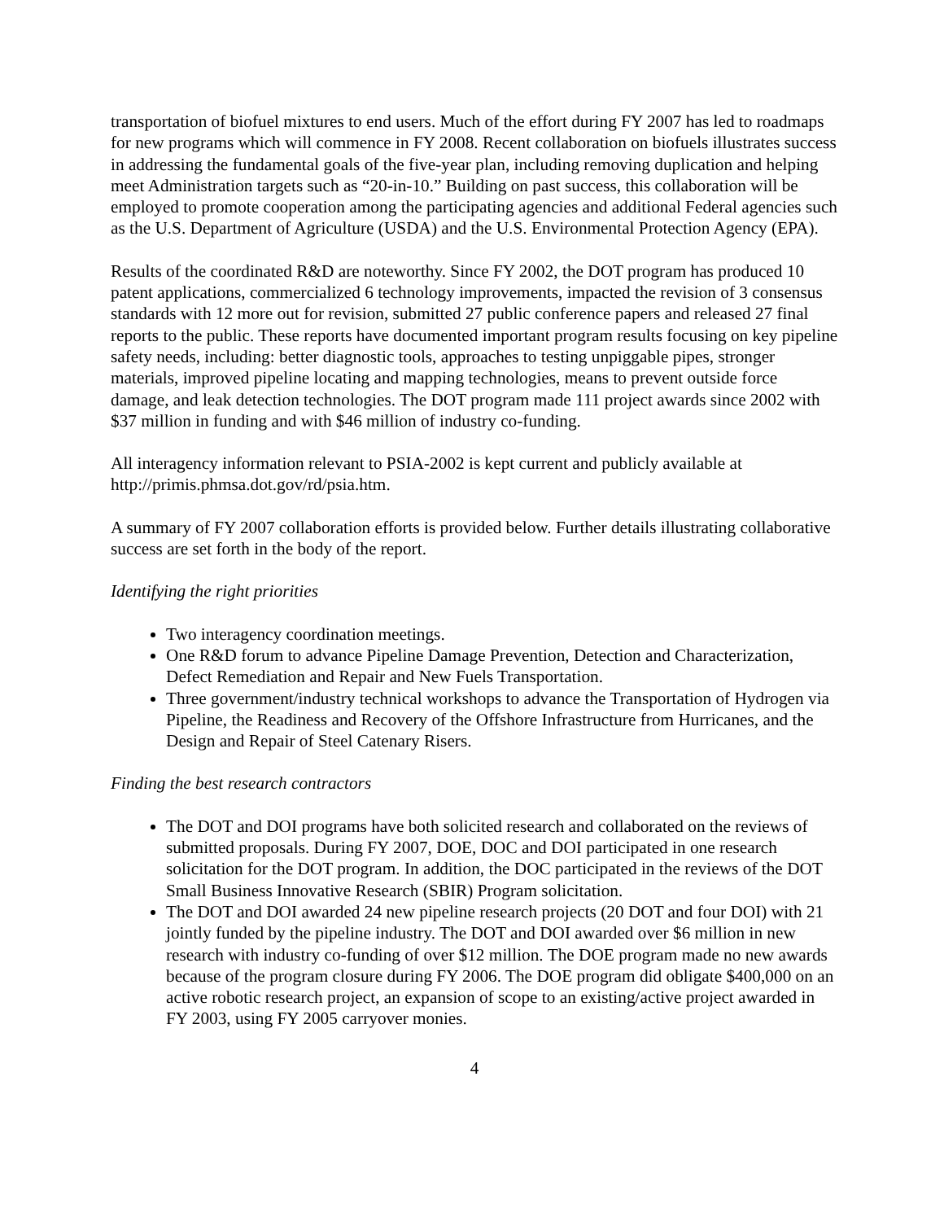transportation of biofuel mixtures to end users. Much of the effort during FY 2007 has led to roadmaps for new programs which will commence in FY 2008. Recent collaboration on biofuels illustrates success in addressing the fundamental goals of the five-year plan, including removing duplication and helping meet Administration targets such as “20-in-10.” Building on past success, this collaboration will be employed to promote cooperation among the participating agencies and additional Federal agencies such as the U.S. Department of Agriculture (USDA) and the U.S. Environmental Protection Agency (EPA).
Results of the coordinated R&D are noteworthy. Since FY 2002, the DOT program has produced 10 patent applications, commercialized 6 technology improvements, impacted the revision of 3 consensus standards with 12 more out for revision, submitted 27 public conference papers and released 27 final reports to the public. These reports have documented important program results focusing on key pipeline safety needs, including: better diagnostic tools, approaches to testing unpiggable pipes, stronger materials, improved pipeline locating and mapping technologies, means to prevent outside force damage, and leak detection technologies. The DOT program made 111 project awards since 2002 with $37 million in funding and with $46 million of industry co-funding.
All interagency information relevant to PSIA-2002 is kept current and publicly available at http://primis.phmsa.dot.gov/rd/psia.htm.
A summary of FY 2007 collaboration efforts is provided below. Further details illustrating collaborative success are set forth in the body of the report.
Identifying the right priorities
Two interagency coordination meetings.
One R&D forum to advance Pipeline Damage Prevention, Detection and Characterization, Defect Remediation and Repair and New Fuels Transportation.
Three government/industry technical workshops to advance the Transportation of Hydrogen via Pipeline, the Readiness and Recovery of the Offshore Infrastructure from Hurricanes, and the Design and Repair of Steel Catenary Risers.
Finding the best research contractors
The DOT and DOI programs have both solicited research and collaborated on the reviews of submitted proposals. During FY 2007, DOE, DOC and DOI participated in one research solicitation for the DOT program. In addition, the DOC participated in the reviews of the DOT Small Business Innovative Research (SBIR) Program solicitation.
The DOT and DOI awarded 24 new pipeline research projects (20 DOT and four DOI) with 21 jointly funded by the pipeline industry. The DOT and DOI awarded over $6 million in new research with industry co-funding of over $12 million. The DOE program made no new awards because of the program closure during FY 2006. The DOE program did obligate $400,000 on an active robotic research project, an expansion of scope to an existing/active project awarded in FY 2003, using FY 2005 carryover monies.
4